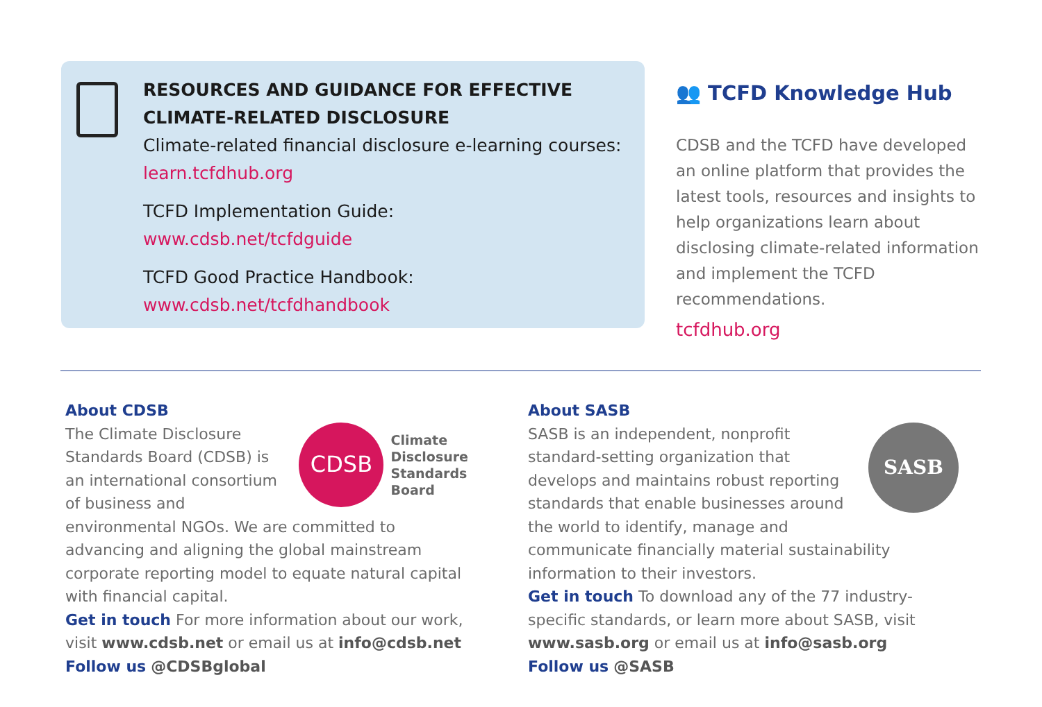RESOURCES AND GUIDANCE FOR EFFECTIVE CLIMATE-RELATED DISCLOSURE
Climate-related financial disclosure e-learning courses:
learn.tcfdhub.org
TCFD Implementation Guide:
www.cdsb.net/tcfdguide
TCFD Good Practice Handbook:
www.cdsb.net/tcfdhandbook
👥 TCFD Knowledge Hub
CDSB and the TCFD have developed an online platform that provides the latest tools, resources and insights to help organizations learn about disclosing climate-related information and implement the TCFD recommendations.
tcfdhub.org
About CDSB
CDSB
Climate
Disclosure
Standards
Board
The Climate Disclosure Standards Board (CDSB) is an international consortium of business and environmental NGOs. We are committed to advancing and aligning the global mainstream corporate reporting model to equate natural capital with financial capital.
Get in touch For more information about our work, visit www.cdsb.net or email us at info@cdsb.net
Follow us @CDSBglobal
About SASB
SASB
SASB is an independent, nonprofit standard-setting organization that develops and maintains robust reporting standards that enable businesses around the world to identify, manage and communicate financially material sustainability information to their investors.
Get in touch To download any of the 77 industry-specific standards, or learn more about SASB, visit www.sasb.org or email us at info@sasb.org
Follow us @SASB